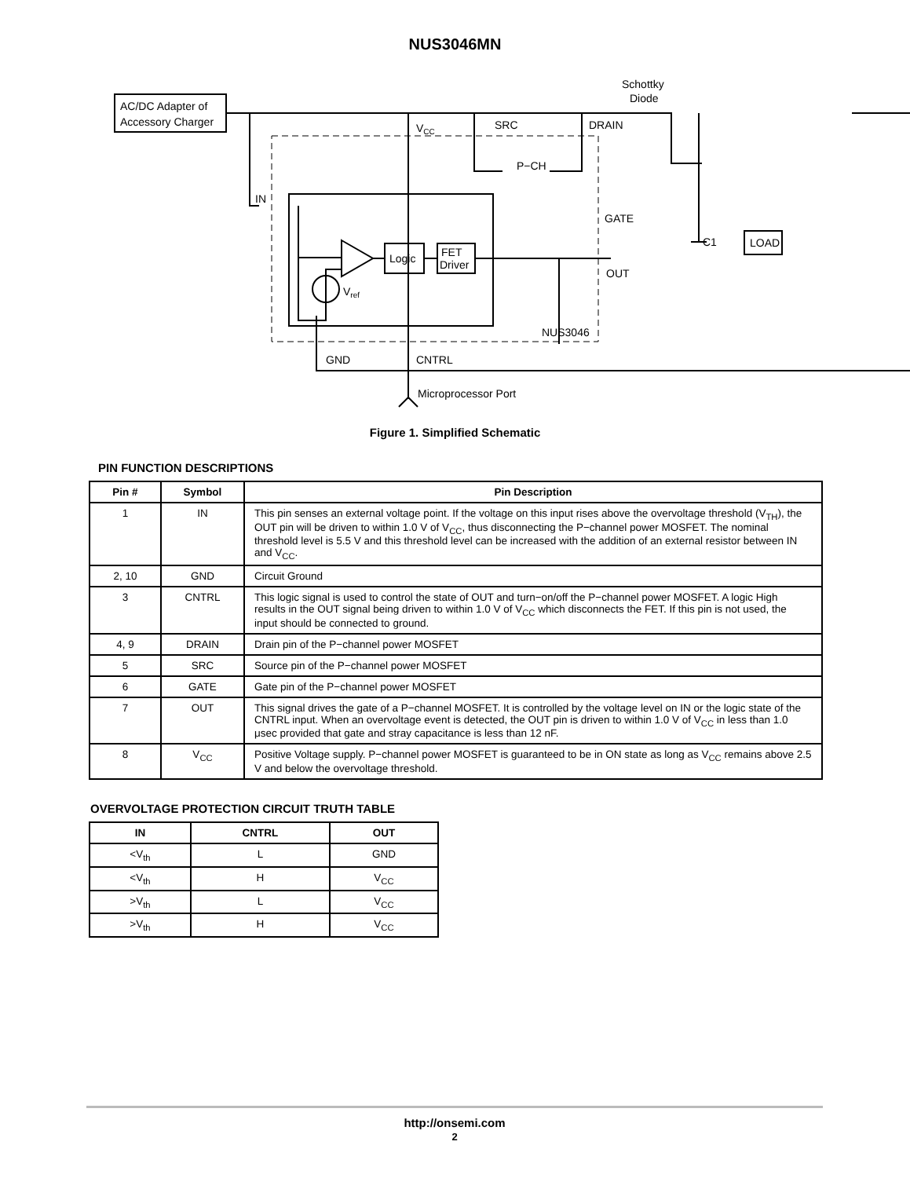NUS3046MN
AC/DC Adapter of
Accessory Charger
Schottky
Diode
VCC
SRC
DRAIN
P−CH
IN
GATE
C1
LOAD
Logic
FET
Driver
OUT
Vref
NUS3046
GND
CNTRL
Microprocessor Port
Figure 1. Simplified Schematic
PIN FUNCTION DESCRIPTIONS
| Pin # | Symbol | Pin Description |
| --- | --- | --- |
| 1 | IN | This pin senses an external voltage point. If the voltage on this input rises above the overvoltage threshold (V<sub>TH</sub>), the OUT pin will be driven to within 1.0 V of V<sub>CC</sub>, thus disconnecting the P−channel power MOSFET. The nominal threshold level is 5.5 V and this threshold level can be increased with the addition of an external resistor between IN and V<sub>CC</sub>. |
| 2, 10 | GND | Circuit Ground |
| 3 | CNTRL | This logic signal is used to control the state of OUT and turn−on/off the P−channel power MOSFET. A logic High results in the OUT signal being driven to within 1.0 V of V<sub>CC</sub> which disconnects the FET. If this pin is not used, the input should be connected to ground. |
| 4, 9 | DRAIN | Drain pin of the P−channel power MOSFET |
| 5 | SRC | Source pin of the P−channel power MOSFET |
| 6 | GATE | Gate pin of the P−channel power MOSFET |
| 7 | OUT | This signal drives the gate of a P−channel MOSFET. It is controlled by the voltage level on IN or the logic state of the CNTRL input. When an overvoltage event is detected, the OUT pin is driven to within 1.0 V of V<sub>CC</sub> in less than 1.0 μsec provided that gate and stray capacitance is less than 12 nF. |
| 8 | V<sub>CC</sub> | Positive Voltage supply. P−channel power MOSFET is guaranteed to be in ON state as long as V<sub>CC</sub> remains above 2.5 V and below the overvoltage threshold. |
OVERVOLTAGE PROTECTION CIRCUIT TRUTH TABLE
| IN | CNTRL | OUT |
| --- | --- | --- |
| <V<sub>th</sub> | L | GND |
| <V<sub>th</sub> | H | V<sub>CC</sub> |
| >V<sub>th</sub> | L | V<sub>CC</sub> |
| >V<sub>th</sub> | H | V<sub>CC</sub> |
http://onsemi.com
2